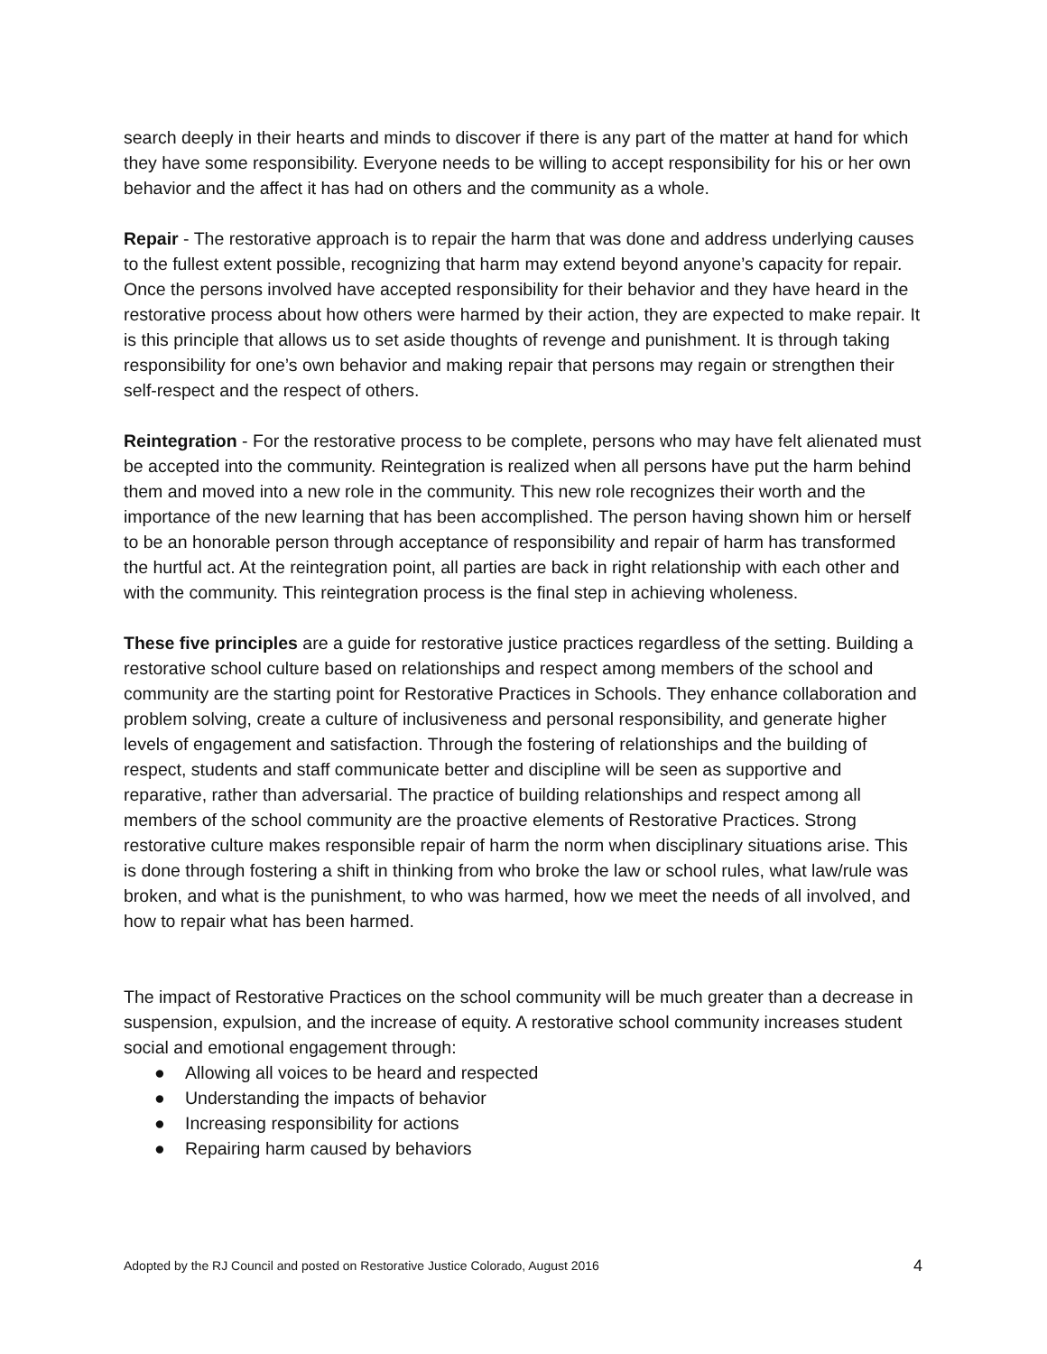search deeply in their hearts and minds to discover if there is any part of the matter at hand for which they have some responsibility. Everyone needs to be willing to accept responsibility for his or her own behavior and the affect it has had on others and the community as a whole.
Repair - The restorative approach is to repair the harm that was done and address underlying causes to the fullest extent possible, recognizing that harm may extend beyond anyone’s capacity for repair. Once the persons involved have accepted responsibility for their behavior and they have heard in the restorative process about how others were harmed by their action, they are expected to make repair. It is this principle that allows us to set aside thoughts of revenge and punishment. It is through taking responsibility for one’s own behavior and making repair that persons may regain or strengthen their self-respect and the respect of others.
Reintegration - For the restorative process to be complete, persons who may have felt alienated must be accepted into the community. Reintegration is realized when all persons have put the harm behind them and moved into a new role in the community. This new role recognizes their worth and the importance of the new learning that has been accomplished. The person having shown him or herself to be an honorable person through acceptance of responsibility and repair of harm has transformed the hurtful act. At the reintegration point, all parties are back in right relationship with each other and with the community. This reintegration process is the final step in achieving wholeness.
These five principles are a guide for restorative justice practices regardless of the setting. Building a restorative school culture based on relationships and respect among members of the school and community are the starting point for Restorative Practices in Schools. They enhance collaboration and problem solving, create a culture of inclusiveness and personal responsibility, and generate higher levels of engagement and satisfaction. Through the fostering of relationships and the building of respect, students and staff communicate better and discipline will be seen as supportive and reparative, rather than adversarial. The practice of building relationships and respect among all members of the school community are the proactive elements of Restorative Practices. Strong restorative culture makes responsible repair of harm the norm when disciplinary situations arise. This is done through fostering a shift in thinking from who broke the law or school rules, what law/rule was broken, and what is the punishment, to who was harmed, how we meet the needs of all involved, and how to repair what has been harmed.
The impact of Restorative Practices on the school community will be much greater than a decrease in suspension, expulsion, and the increase of equity. A restorative school community increases student social and emotional engagement through:
● Allowing all voices to be heard and respected
● Understanding the impacts of behavior
● Increasing responsibility for actions
● Repairing harm caused by behaviors
Adopted by the RJ Council and posted on Restorative Justice Colorado, August 2016 4